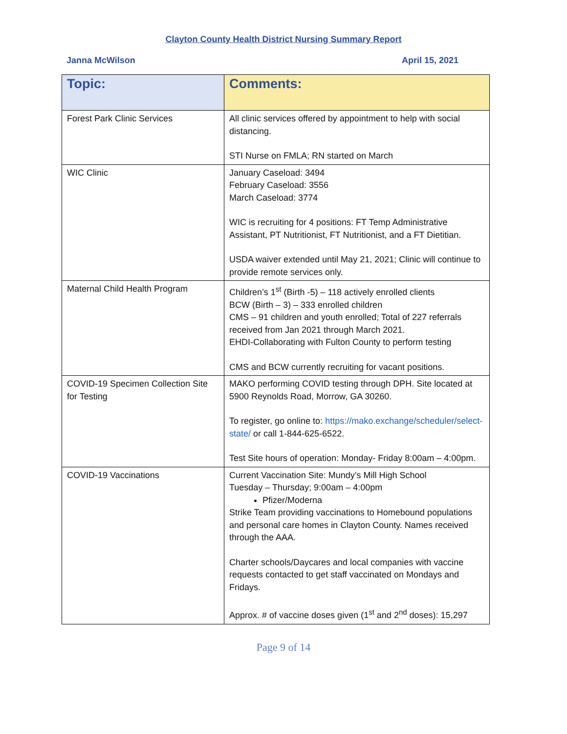Clayton County Health District Nursing Summary Report
Janna McWilson April 15, 2021
| Topic: | Comments: |
| --- | --- |
| Forest Park Clinic Services | All clinic services offered by appointment to help with social distancing. STI Nurse on FMLA; RN started on March |
| WIC Clinic | January Caseload: 3494 February Caseload: 3556 March Caseload: 3774 WIC is recruiting for 4 positions: FT Temp Administrative Assistant, PT Nutritionist, FT Nutritionist, and a FT Dietitian. USDA waiver extended until May 21, 2021; Clinic will continue to provide remote services only. |
| Maternal Child Health Program | Children’s 1<sup>st</sup> (Birth -5) – 118 actively enrolled clients BCW (Birth – 3) – 333 enrolled children CMS – 91 children and youth enrolled; Total of 227 referrals received from Jan 2021 through March 2021. EHDI-Collaborating with Fulton County to perform testing CMS and BCW currently recruiting for vacant positions. |
| COVID-19 Specimen Collection Site for Testing | MAKO performing COVID testing through DPH. Site located at 5900 Reynolds Road, Morrow, GA 30260. To register, go online to: https://mako.exchange/scheduler/select-state/ or call 1-844-625-6522. Test Site hours of operation: Monday- Friday 8:00am – 4:00pm. |
| COVID-19 Vaccinations | Current Vaccination Site: Mundy’s Mill High School Tuesday – Thursday; 9:00am – 4:00pm Pfizer/Moderna Strike Team providing vaccinations to Homebound populations and personal care homes in Clayton County. Names received through the AAA. Charter schools/Daycares and local companies with vaccine requests contacted to get staff vaccinated on Mondays and Fridays. Approx. # of vaccine doses given (1<sup>st</sup> and 2<sup>nd</sup> doses): 15,297 |
Page 9 of 14